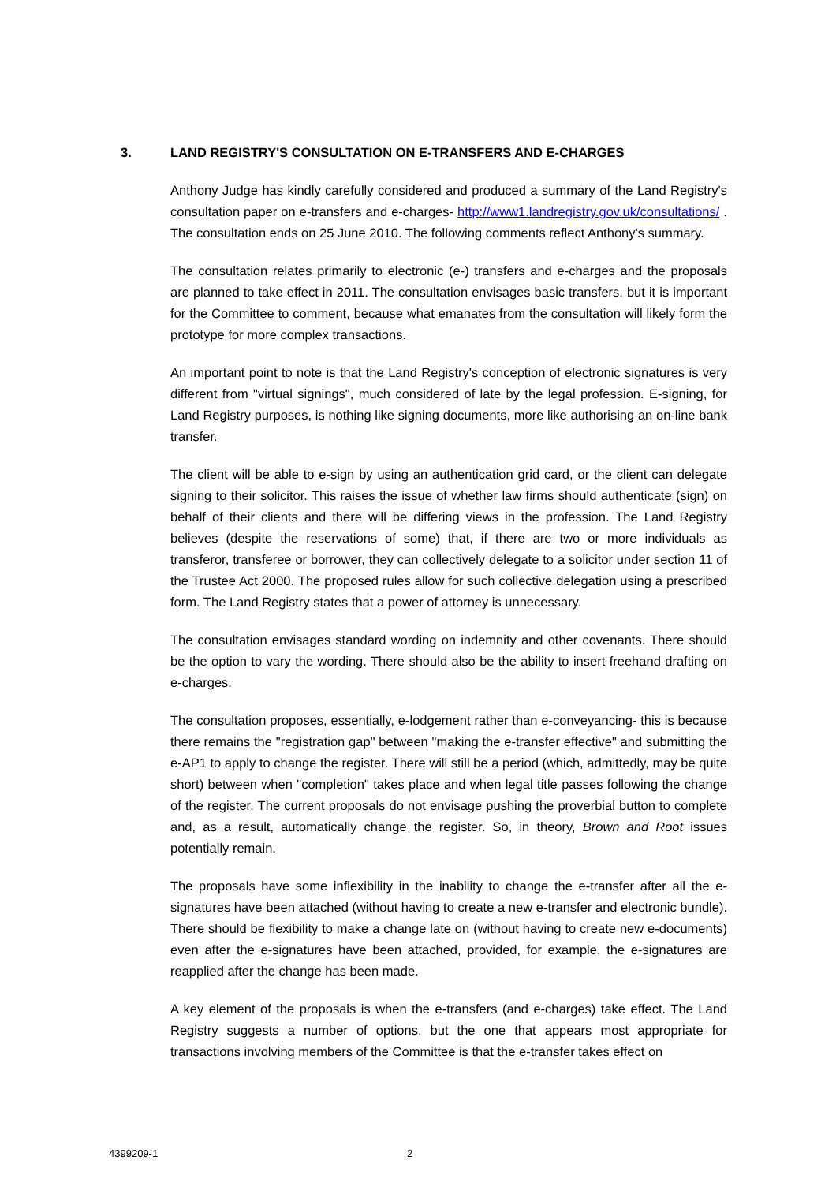3. LAND REGISTRY'S CONSULTATION ON E-TRANSFERS AND E-CHARGES
Anthony Judge has kindly carefully considered and produced a summary of the Land Registry's consultation paper on e-transfers and e-charges- http://www1.landregistry.gov.uk/consultations/ . The consultation ends on 25 June 2010. The following comments reflect Anthony's summary.
The consultation relates primarily to electronic (e-) transfers and e-charges and the proposals are planned to take effect in 2011. The consultation envisages basic transfers, but it is important for the Committee to comment, because what emanates from the consultation will likely form the prototype for more complex transactions.
An important point to note is that the Land Registry's conception of electronic signatures is very different from "virtual signings", much considered of late by the legal profession. E-signing, for Land Registry purposes, is nothing like signing documents, more like authorising an on-line bank transfer.
The client will be able to e-sign by using an authentication grid card, or the client can delegate signing to their solicitor. This raises the issue of whether law firms should authenticate (sign) on behalf of their clients and there will be differing views in the profession. The Land Registry believes (despite the reservations of some) that, if there are two or more individuals as transferor, transferee or borrower, they can collectively delegate to a solicitor under section 11 of the Trustee Act 2000. The proposed rules allow for such collective delegation using a prescribed form. The Land Registry states that a power of attorney is unnecessary.
The consultation envisages standard wording on indemnity and other covenants. There should be the option to vary the wording. There should also be the ability to insert freehand drafting on e-charges.
The consultation proposes, essentially, e-lodgement rather than e-conveyancing- this is because there remains the "registration gap" between "making the e-transfer effective" and submitting the e-AP1 to apply to change the register. There will still be a period (which, admittedly, may be quite short) between when "completion" takes place and when legal title passes following the change of the register. The current proposals do not envisage pushing the proverbial button to complete and, as a result, automatically change the register. So, in theory, Brown and Root issues potentially remain.
The proposals have some inflexibility in the inability to change the e-transfer after all the e-signatures have been attached (without having to create a new e-transfer and electronic bundle). There should be flexibility to make a change late on (without having to create new e-documents) even after the e-signatures have been attached, provided, for example, the e-signatures are reapplied after the change has been made.
A key element of the proposals is when the e-transfers (and e-charges) take effect. The Land Registry suggests a number of options, but the one that appears most appropriate for transactions involving members of the Committee is that the e-transfer takes effect on
4399209-1 2